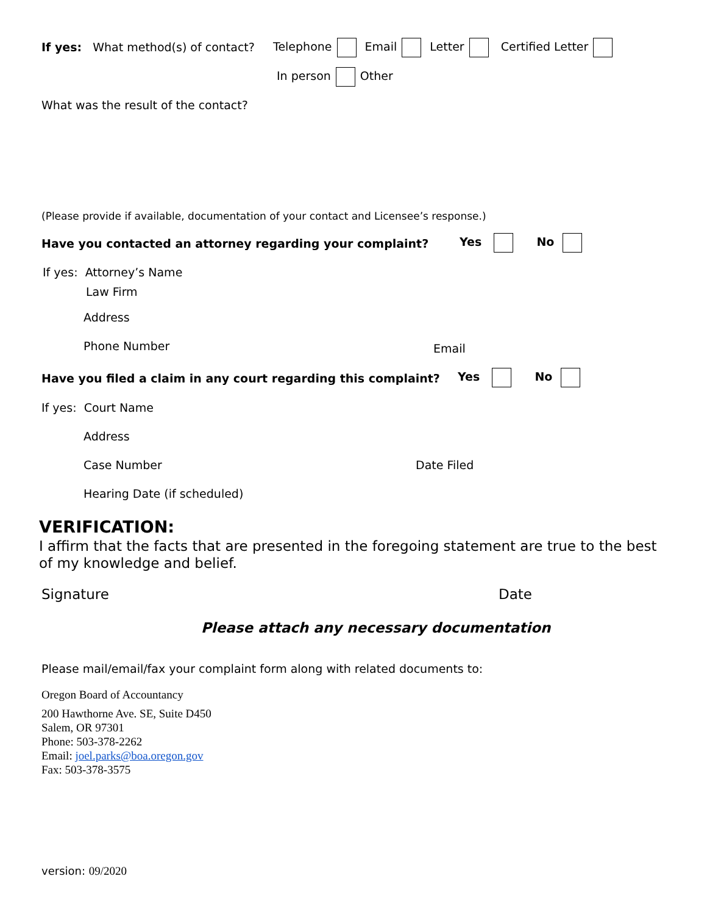If yes: What method(s) of contact? Telephone Email Letter Certified Letter
In person Other
What was the result of the contact?
(Please provide if available, documentation of your contact and Licensee’s response.)
Have you contacted an attorney regarding your complaint? Yes No
If yes: Attorney’s Name
Law Firm
Address
Phone Number Email
Have you filed a claim in any court regarding this complaint? Yes No
If yes: Court Name
Address
Case Number Date Filed
Hearing Date (if scheduled)
VERIFICATION:
I affirm that the facts that are presented in the foregoing statement are true to the best of my knowledge and belief.
Signature Date
Please attach any necessary documentation
Please mail/email/fax your complaint form along with related documents to:
Oregon Board of Accountancy
200 Hawthorne Ave. SE, Suite D450
Salem, OR 97301
Phone: 503-378-2262
Email: joel.parks@boa.oregon.gov
Fax: 503-378-3575
version: 09/2020